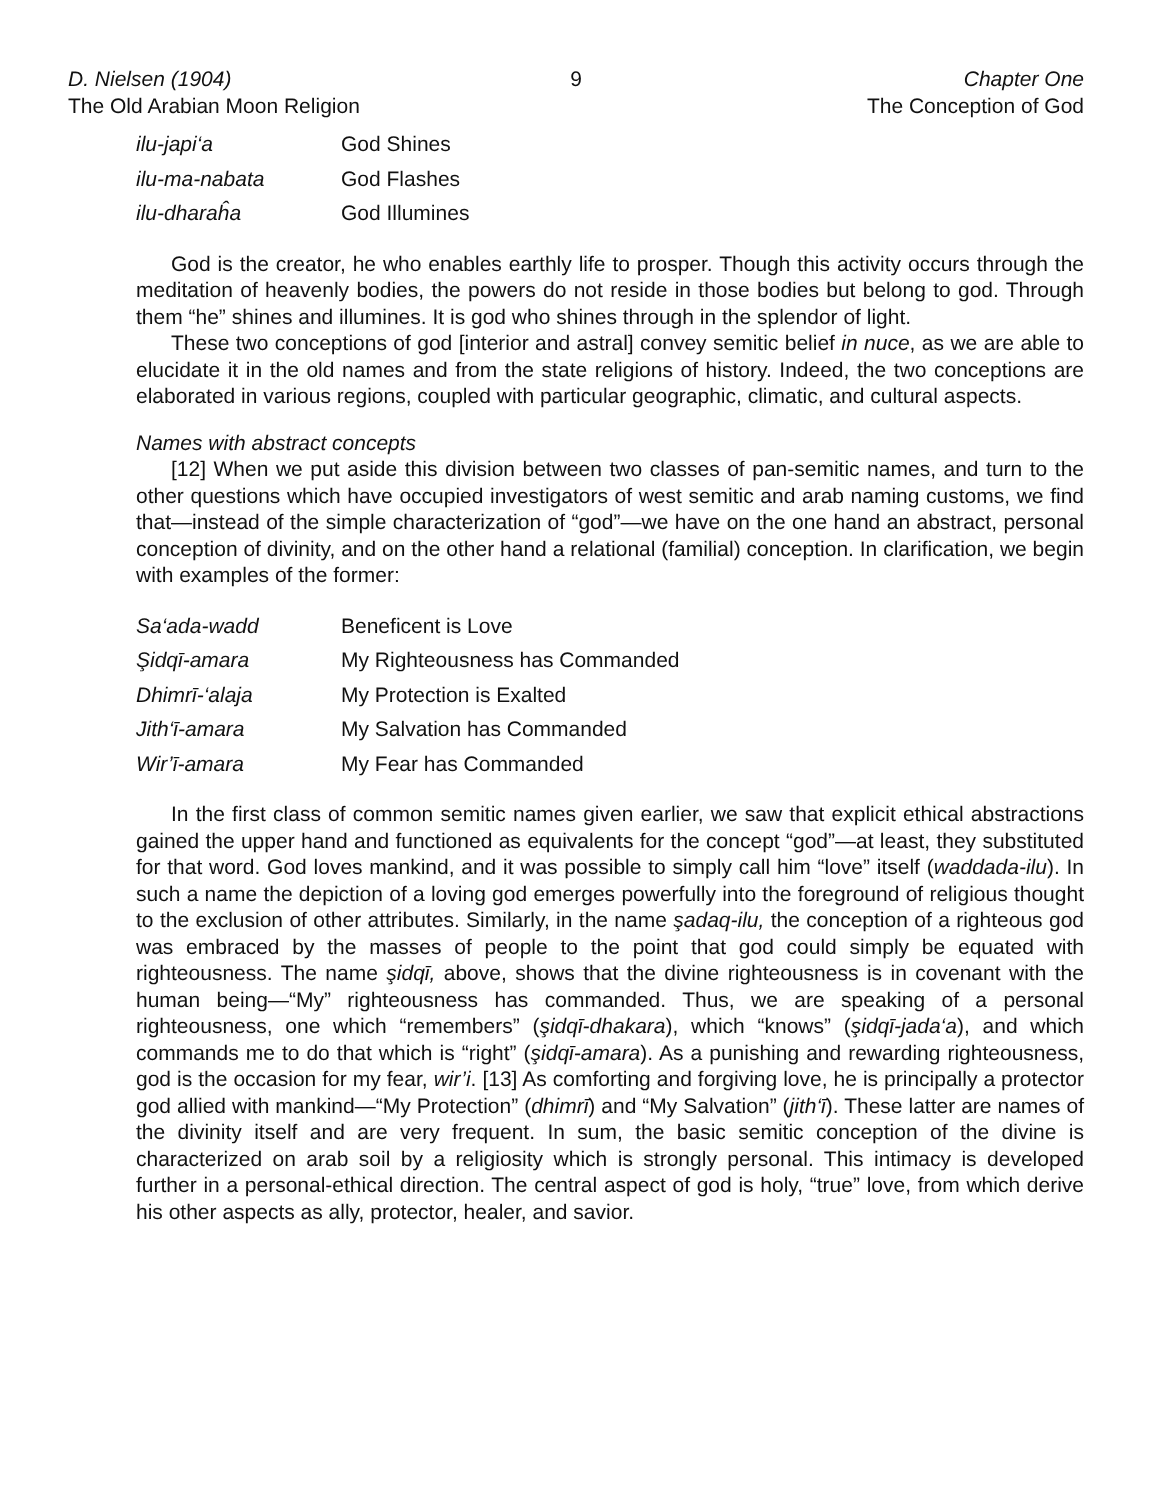D. Nielsen (1904)
The Old Arabian Moon Religion
9 Chapter One
The Conception of God
| ilu-japi‘a | God Shines |
| ilu-ma-nabata | God Flashes |
| ilu-dharaĥa | God Illumines |
God is the creator, he who enables earthly life to prosper. Though this activity occurs through the meditation of heavenly bodies, the powers do not reside in those bodies but belong to god. Through them “he” shines and illumines. It is god who shines through in the splendor of light.
These two conceptions of god [interior and astral] convey semitic belief in nuce, as we are able to elucidate it in the old names and from the state religions of history. Indeed, the two conceptions are elaborated in various regions, coupled with particular geographic, climatic, and cultural aspects.
Names with abstract concepts
[12] When we put aside this division between two classes of pan-semitic names, and turn to the other questions which have occupied investigators of west semitic and arab naming customs, we find that—instead of the simple characterization of “god”—we have on the one hand an abstract, personal conception of divinity, and on the other hand a relational (familial) conception. In clarification, we begin with examples of the former:
| Sa‘ada-wadd | Beneficent is Love |
| Şidqī-amara | My Righteousness has Commanded |
| Dhimrī-‘alaja | My Protection is Exalted |
| Jith‘ī-amara | My Salvation has Commanded |
| Wir’ī-amara | My Fear has Commanded |
In the first class of common semitic names given earlier, we saw that explicit ethical abstractions gained the upper hand and functioned as equivalents for the concept “god”—at least, they substituted for that word. God loves mankind, and it was possible to simply call him “love” itself (waddada-ilu). In such a name the depiction of a loving god emerges powerfully into the foreground of religious thought to the exclusion of other attributes. Similarly, in the name şadaq-ilu, the conception of a righteous god was embraced by the masses of people to the point that god could simply be equated with righteousness. The name şidqī, above, shows that the divine righteousness is in covenant with the human being—“My” righteousness has commanded. Thus, we are speaking of a personal righteousness, one which “remembers” (şidqī-dhakara), which “knows” (şidqī-jada‘a), and which commands me to do that which is “right” (şidqī-amara). As a punishing and rewarding righteousness, god is the occasion for my fear, wir’i. [13] As comforting and forgiving love, he is principally a protector god allied with mankind—“My Protection” (dhimrī) and “My Salvation” (jith‘ī). These latter are names of the divinity itself and are very frequent. In sum, the basic semitic conception of the divine is characterized on arab soil by a religiosity which is strongly personal. This intimacy is developed further in a personal-ethical direction. The central aspect of god is holy, “true” love, from which derive his other aspects as ally, protector, healer, and savior.